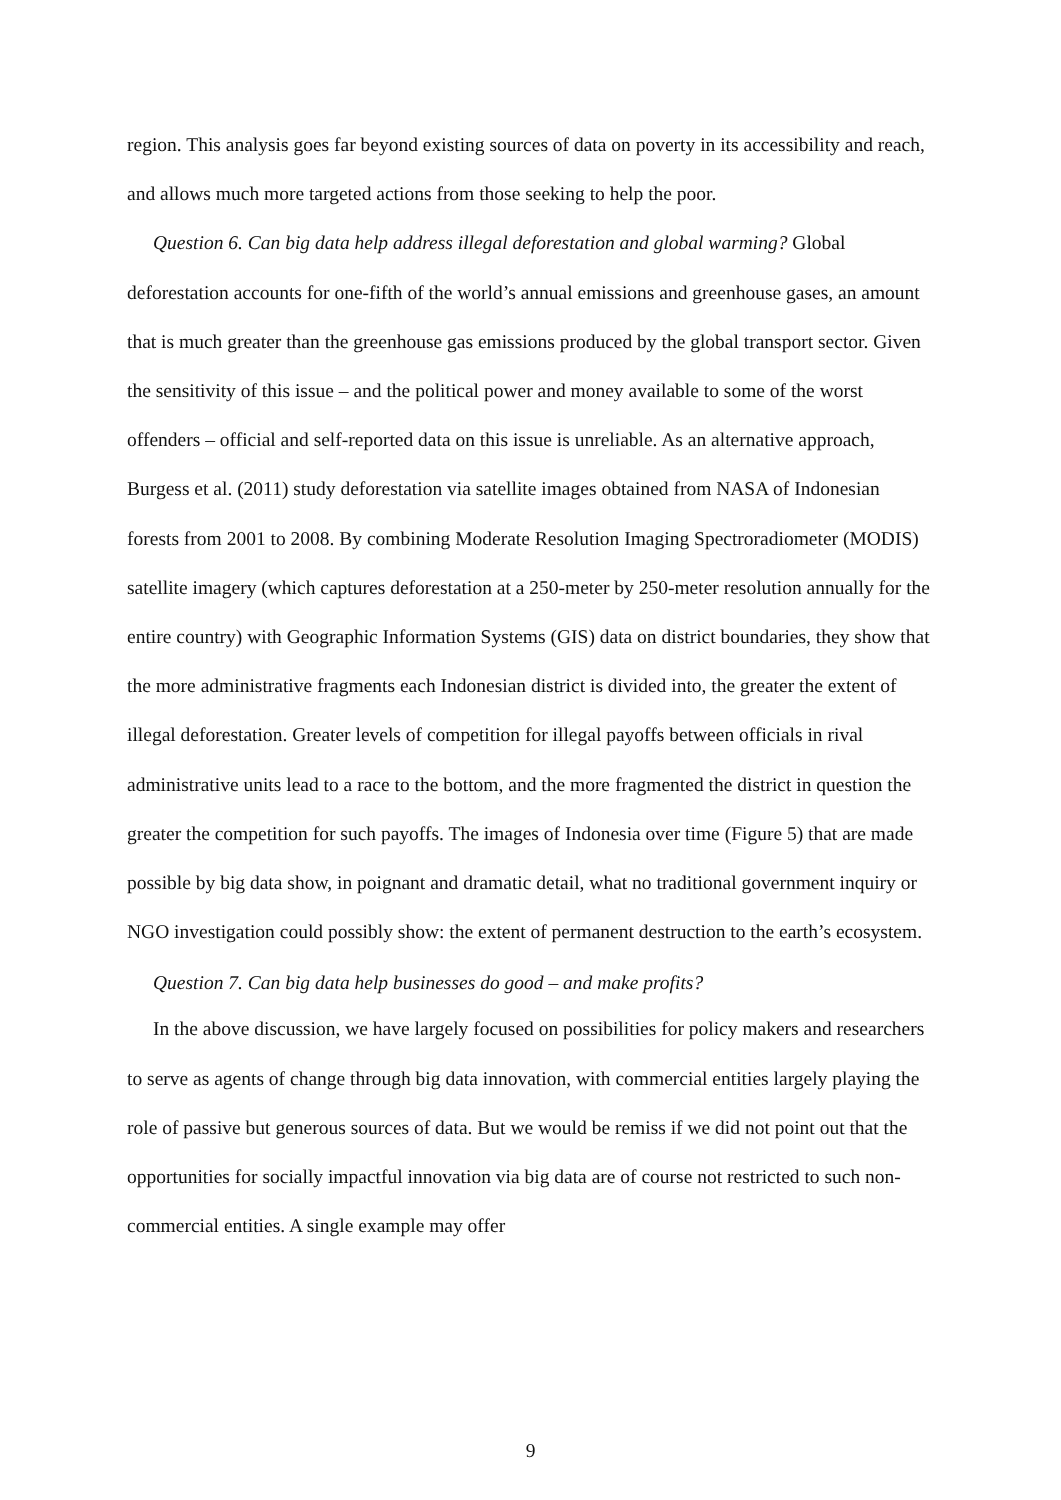region. This analysis goes far beyond existing sources of data on poverty in its accessibility and reach, and allows much more targeted actions from those seeking to help the poor.
Question 6. Can big data help address illegal deforestation and global warming? Global deforestation accounts for one-fifth of the world’s annual emissions and greenhouse gases, an amount that is much greater than the greenhouse gas emissions produced by the global transport sector. Given the sensitivity of this issue – and the political power and money available to some of the worst offenders – official and self-reported data on this issue is unreliable. As an alternative approach, Burgess et al. (2011) study deforestation via satellite images obtained from NASA of Indonesian forests from 2001 to 2008. By combining Moderate Resolution Imaging Spectroradiometer (MODIS) satellite imagery (which captures deforestation at a 250-meter by 250-meter resolution annually for the entire country) with Geographic Information Systems (GIS) data on district boundaries, they show that the more administrative fragments each Indonesian district is divided into, the greater the extent of illegal deforestation. Greater levels of competition for illegal payoffs between officials in rival administrative units lead to a race to the bottom, and the more fragmented the district in question the greater the competition for such payoffs. The images of Indonesia over time (Figure 5) that are made possible by big data show, in poignant and dramatic detail, what no traditional government inquiry or NGO investigation could possibly show: the extent of permanent destruction to the earth’s ecosystem.
Question 7. Can big data help businesses do good – and make profits?
In the above discussion, we have largely focused on possibilities for policy makers and researchers to serve as agents of change through big data innovation, with commercial entities largely playing the role of passive but generous sources of data. But we would be remiss if we did not point out that the opportunities for socially impactful innovation via big data are of course not restricted to such non-commercial entities. A single example may offer
9